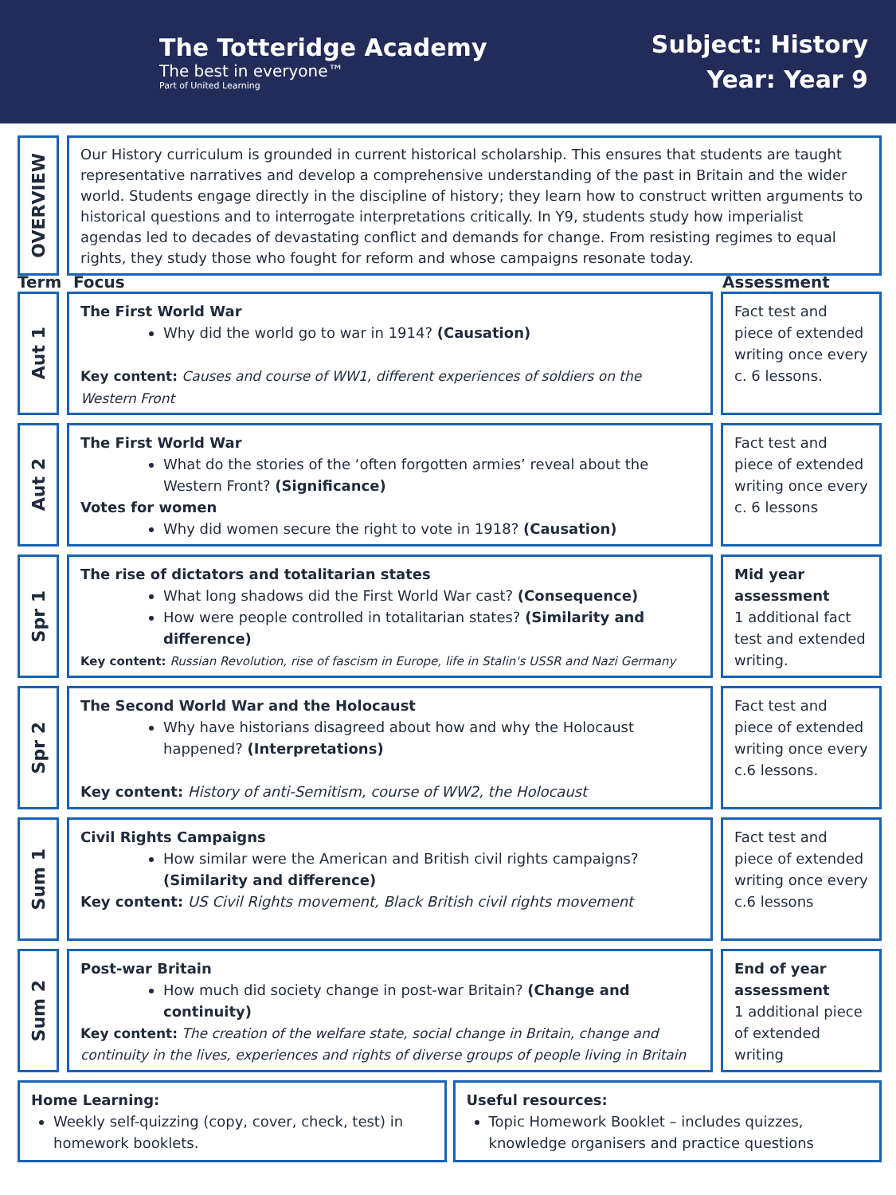The Totteridge Academy
The best in everyone™
Part of United Learning
Subject: History
Year: Year 9
OVERVIEW
Our History curriculum is grounded in current historical scholarship. This ensures that students are taught representative narratives and develop a comprehensive understanding of the past in Britain and the wider world. Students engage directly in the discipline of history; they learn how to construct written arguments to historical questions and to interrogate interpretations critically. In Y9, students study how imperialist agendas led to decades of devastating conflict and demands for change. From resisting regimes to equal rights, they study those who fought for reform and whose campaigns resonate today.
Term Focus Assessment
Aut 1
The First World War
Why did the world go to war in 1914? (Causation)
Key content: Causes and course of WW1, different experiences of soldiers on the Western Front
Fact test and piece of extended writing once every c. 6 lessons.
Aut 2
The First World War
What do the stories of the ‘often forgotten armies’ reveal about the Western Front? (Significance)
Votes for women
Why did women secure the right to vote in 1918? (Causation)
Fact test and piece of extended writing once every c. 6 lessons
Spr 1
The rise of dictators and totalitarian states
What long shadows did the First World War cast? (Consequence)
How were people controlled in totalitarian states? (Similarity and difference)
Key content: Russian Revolution, rise of fascism in Europe, life in Stalin's USSR and Nazi Germany
Mid year assessment
1 additional fact test and extended writing.
Spr 2
The Second World War and the Holocaust
Why have historians disagreed about how and why the Holocaust happened? (Interpretations)
Key content: History of anti-Semitism, course of WW2, the Holocaust
Fact test and piece of extended writing once every c.6 lessons.
Sum 1
Civil Rights Campaigns
How similar were the American and British civil rights campaigns? (Similarity and difference)
Key content: US Civil Rights movement, Black British civil rights movement
Fact test and piece of extended writing once every c.6 lessons
Sum 2
Post-war Britain
How much did society change in post-war Britain? (Change and continuity)
Key content: The creation of the welfare state, social change in Britain, change and continuity in the lives, experiences and rights of diverse groups of people living in Britain
End of year assessment
1 additional piece of extended writing
Home Learning:
Weekly self-quizzing (copy, cover, check, test) in homework booklets.
Useful resources:
Topic Homework Booklet – includes quizzes, knowledge organisers and practice questions